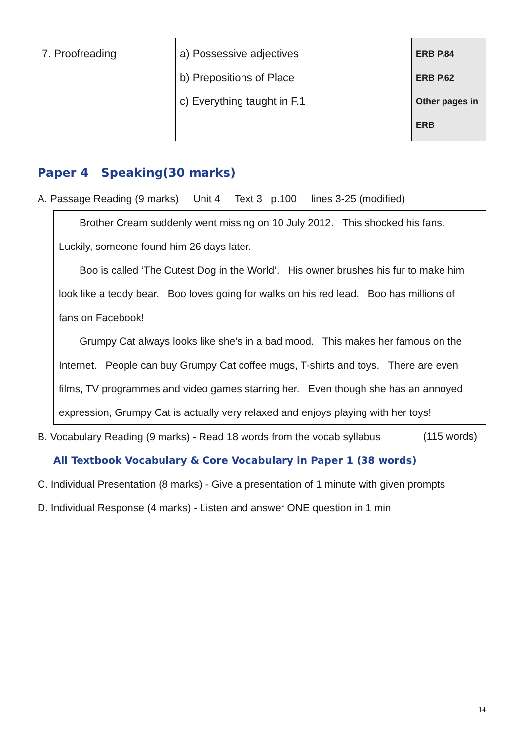| 7. Proofreading | a) Possessive adjectives b) Prepositions of Place c) Everything taught in F.1 | ERB P.84 ERB P.62 Other pages in ERB |
Paper 4 Speaking(30 marks)
A. Passage Reading (9 marks) Unit 4 Text 3 p.100 lines 3-25 (modified)
Brother Cream suddenly went missing on 10 July 2012. This shocked his fans. Luckily, someone found him 26 days later.
Boo is called ‘The Cutest Dog in the World’. His owner brushes his fur to make him look like a teddy bear. Boo loves going for walks on his red lead. Boo has millions of fans on Facebook!
Grumpy Cat always looks like she’s in a bad mood. This makes her famous on the Internet. People can buy Grumpy Cat coffee mugs, T-shirts and toys. There are even films, TV programmes and video games starring her. Even though she has an annoyed expression, Grumpy Cat is actually very relaxed and enjoys playing with her toys! (115 words)
B. Vocabulary Reading (9 marks) - Read 18 words from the vocab syllabus
All Textbook Vocabulary & Core Vocabulary in Paper 1 (38 words)
C. Individual Presentation (8 marks) - Give a presentation of 1 minute with given prompts
D. Individual Response (4 marks) - Listen and answer ONE question in 1 min
14